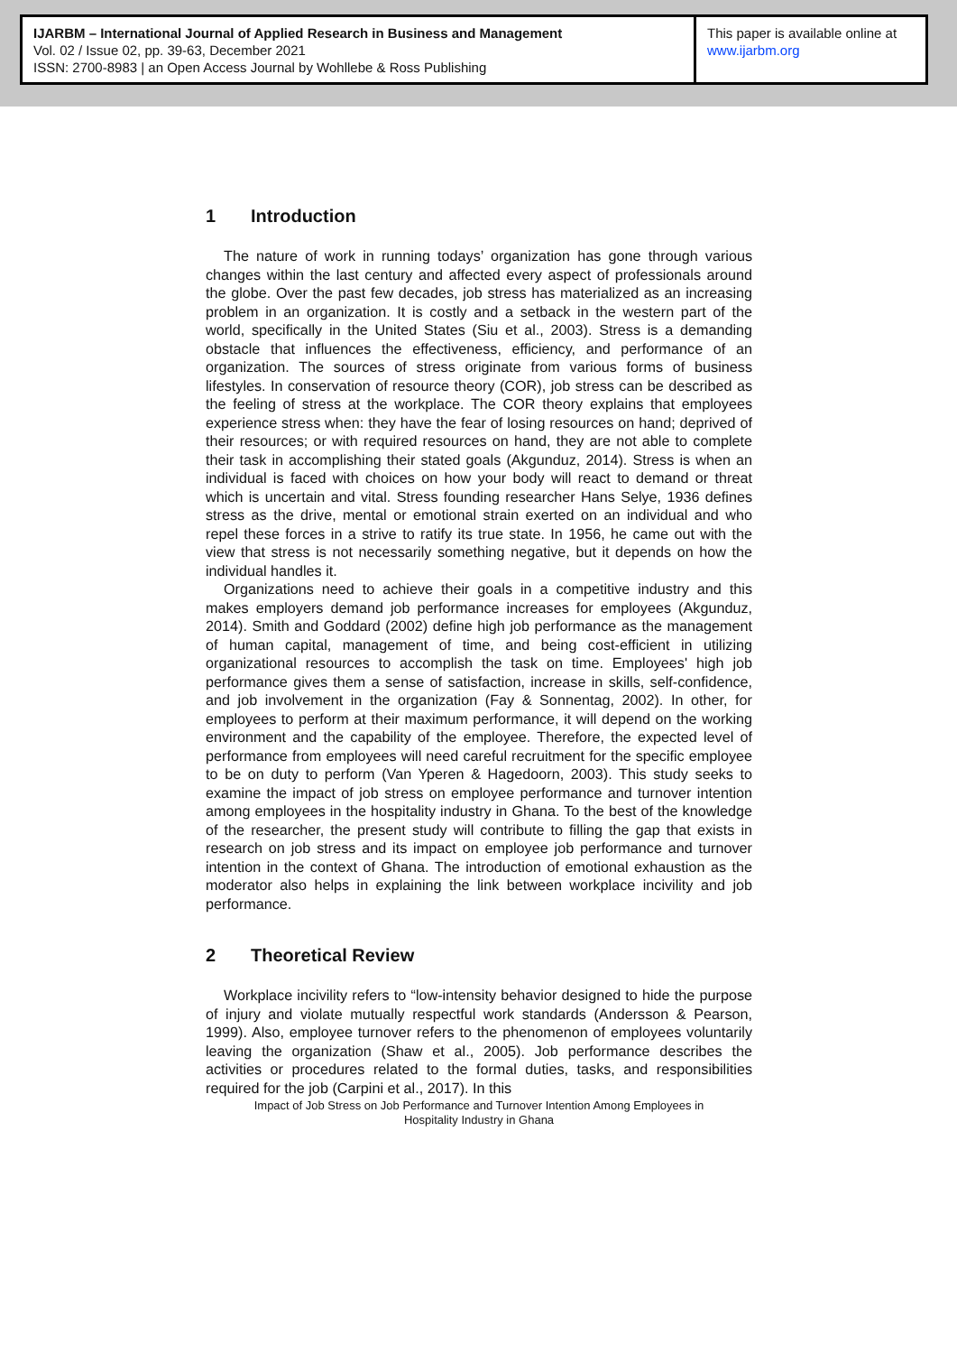IJARBM – International Journal of Applied Research in Business and Management
Vol. 02 / Issue 02, pp. 39-63, December 2021
ISSN: 2700-8983 | an Open Access Journal by Wohllebe & Ross Publishing
This paper is available online at
www.ijarbm.org
1 Introduction
The nature of work in running todays’ organization has gone through various changes within the last century and affected every aspect of professionals around the globe. Over the past few decades, job stress has materialized as an increasing problem in an organization. It is costly and a setback in the western part of the world, specifically in the United States (Siu et al., 2003). Stress is a demanding obstacle that influences the effectiveness, efficiency, and performance of an organization. The sources of stress originate from various forms of business lifestyles. In conservation of resource theory (COR), job stress can be described as the feeling of stress at the workplace. The COR theory explains that employees experience stress when: they have the fear of losing resources on hand; deprived of their resources; or with required resources on hand, they are not able to complete their task in accomplishing their stated goals (Akgunduz, 2014). Stress is when an individual is faced with choices on how your body will react to demand or threat which is uncertain and vital. Stress founding researcher Hans Selye, 1936 defines stress as the drive, mental or emotional strain exerted on an individual and who repel these forces in a strive to ratify its true state. In 1956, he came out with the view that stress is not necessarily something negative, but it depends on how the individual handles it.
Organizations need to achieve their goals in a competitive industry and this makes employers demand job performance increases for employees (Akgunduz, 2014). Smith and Goddard (2002) define high job performance as the management of human capital, management of time, and being cost-efficient in utilizing organizational resources to accomplish the task on time. Employees' high job performance gives them a sense of satisfaction, increase in skills, self-confidence, and job involvement in the organization (Fay & Sonnentag, 2002). In other, for employees to perform at their maximum performance, it will depend on the working environment and the capability of the employee. Therefore, the expected level of performance from employees will need careful recruitment for the specific employee to be on duty to perform (Van Yperen & Hagedoorn, 2003). This study seeks to examine the impact of job stress on employee performance and turnover intention among employees in the hospitality industry in Ghana. To the best of the knowledge of the researcher, the present study will contribute to filling the gap that exists in research on job stress and its impact on employee job performance and turnover intention in the context of Ghana. The introduction of emotional exhaustion as the moderator also helps in explaining the link between workplace incivility and job performance.
2 Theoretical Review
Workplace incivility refers to “low-intensity behavior designed to hide the purpose of injury and violate mutually respectful work standards (Andersson & Pearson, 1999). Also, employee turnover refers to the phenomenon of employees voluntarily leaving the organization (Shaw et al., 2005). Job performance describes the activities or procedures related to the formal duties, tasks, and responsibilities required for the job (Carpini et al., 2017). In this
Impact of Job Stress on Job Performance and Turnover Intention Among Employees in
Hospitality Industry in Ghana